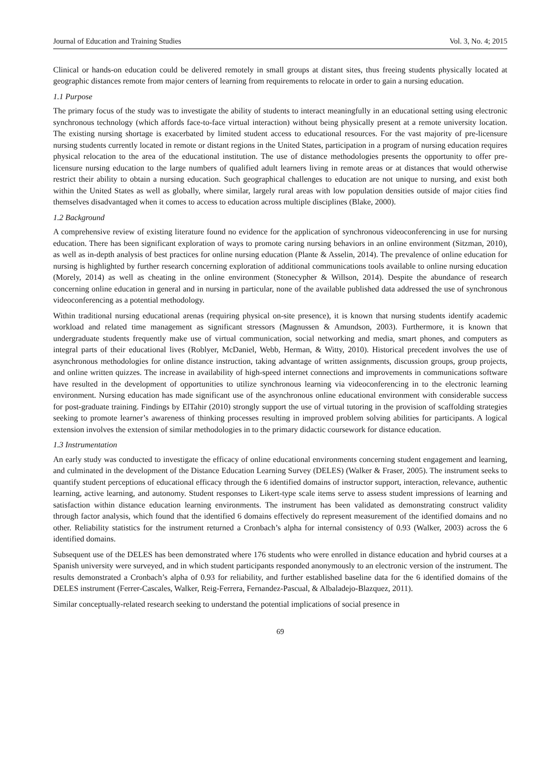Journal of Education and Training Studies Vol. 3, No. 4; 2015
Clinical or hands-on education could be delivered remotely in small groups at distant sites, thus freeing students physically located at geographic distances remote from major centers of learning from requirements to relocate in order to gain a nursing education.
1.1 Purpose
The primary focus of the study was to investigate the ability of students to interact meaningfully in an educational setting using electronic synchronous technology (which affords face-to-face virtual interaction) without being physically present at a remote university location. The existing nursing shortage is exacerbated by limited student access to educational resources. For the vast majority of pre-licensure nursing students currently located in remote or distant regions in the United States, participation in a program of nursing education requires physical relocation to the area of the educational institution. The use of distance methodologies presents the opportunity to offer pre-licensure nursing education to the large numbers of qualified adult learners living in remote areas or at distances that would otherwise restrict their ability to obtain a nursing education. Such geographical challenges to education are not unique to nursing, and exist both within the United States as well as globally, where similar, largely rural areas with low population densities outside of major cities find themselves disadvantaged when it comes to access to education across multiple disciplines (Blake, 2000).
1.2 Background
A comprehensive review of existing literature found no evidence for the application of synchronous videoconferencing in use for nursing education. There has been significant exploration of ways to promote caring nursing behaviors in an online environment (Sitzman, 2010), as well as in-depth analysis of best practices for online nursing education (Plante & Asselin, 2014). The prevalence of online education for nursing is highlighted by further research concerning exploration of additional communications tools available to online nursing education (Morely, 2014) as well as cheating in the online environment (Stonecypher & Willson, 2014). Despite the abundance of research concerning online education in general and in nursing in particular, none of the available published data addressed the use of synchronous videoconferencing as a potential methodology.
Within traditional nursing educational arenas (requiring physical on-site presence), it is known that nursing students identify academic workload and related time management as significant stressors (Magnussen & Amundson, 2003). Furthermore, it is known that undergraduate students frequently make use of virtual communication, social networking and media, smart phones, and computers as integral parts of their educational lives (Roblyer, McDaniel, Webb, Herman, & Witty, 2010). Historical precedent involves the use of asynchronous methodologies for online distance instruction, taking advantage of written assignments, discussion groups, group projects, and online written quizzes. The increase in availability of high-speed internet connections and improvements in communications software have resulted in the development of opportunities to utilize synchronous learning via videoconferencing in to the electronic learning environment. Nursing education has made significant use of the asynchronous online educational environment with considerable success for post-graduate training. Findings by ElTahir (2010) strongly support the use of virtual tutoring in the provision of scaffolding strategies seeking to promote learner’s awareness of thinking processes resulting in improved problem solving abilities for participants. A logical extension involves the extension of similar methodologies in to the primary didactic coursework for distance education.
1.3 Instrumentation
An early study was conducted to investigate the efficacy of online educational environments concerning student engagement and learning, and culminated in the development of the Distance Education Learning Survey (DELES) (Walker & Fraser, 2005). The instrument seeks to quantify student perceptions of educational efficacy through the 6 identified domains of instructor support, interaction, relevance, authentic learning, active learning, and autonomy. Student responses to Likert-type scale items serve to assess student impressions of learning and satisfaction within distance education learning environments. The instrument has been validated as demonstrating construct validity through factor analysis, which found that the identified 6 domains effectively do represent measurement of the identified domains and no other. Reliability statistics for the instrument returned a Cronbach’s alpha for internal consistency of 0.93 (Walker, 2003) across the 6 identified domains.
Subsequent use of the DELES has been demonstrated where 176 students who were enrolled in distance education and hybrid courses at a Spanish university were surveyed, and in which student participants responded anonymously to an electronic version of the instrument. The results demonstrated a Cronbach’s alpha of 0.93 for reliability, and further established baseline data for the 6 identified domains of the DELES instrument (Ferrer-Cascales, Walker, Reig-Ferrera, Fernandez-Pascual, & Albaladejo-Blazquez, 2011).
Similar conceptually-related research seeking to understand the potential implications of social presence in
69